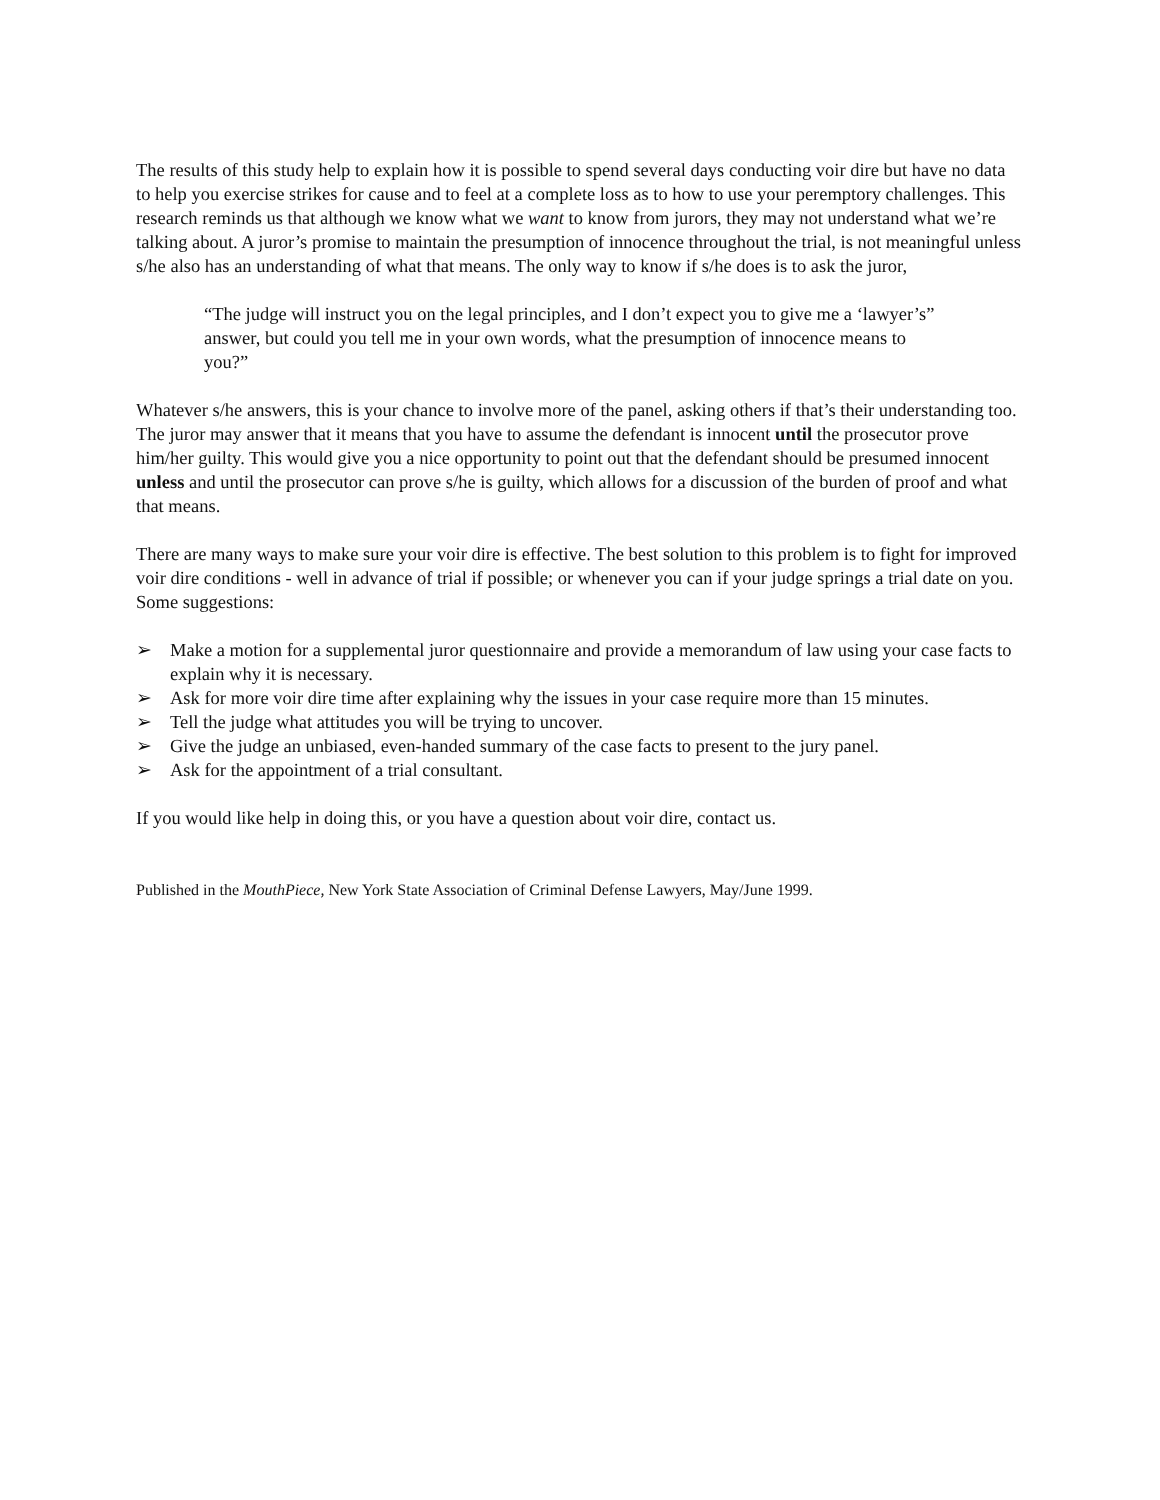The results of this study help to explain how it is possible to spend several days conducting voir dire but have no data to help you exercise strikes for cause and to feel at a complete loss as to how to use your peremptory challenges. This research reminds us that although we know what we want to know from jurors, they may not understand what we’re talking about. A juror’s promise to maintain the presumption of innocence throughout the trial, is not meaningful unless s/he also has an understanding of what that means. The only way to know if s/he does is to ask the juror,
“The judge will instruct you on the legal principles, and I don’t expect you to give me a ‘lawyer’s” answer, but could you tell me in your own words, what the presumption of innocence means to you?”
Whatever s/he answers, this is your chance to involve more of the panel, asking others if that’s their understanding too. The juror may answer that it means that you have to assume the defendant is innocent until the prosecutor prove him/her guilty. This would give you a nice opportunity to point out that the defendant should be presumed innocent unless and until the prosecutor can prove s/he is guilty, which allows for a discussion of the burden of proof and what that means.
There are many ways to make sure your voir dire is effective. The best solution to this problem is to fight for improved voir dire conditions - well in advance of trial if possible; or whenever you can if your judge springs a trial date on you. Some suggestions:
➢ Make a motion for a supplemental juror questionnaire and provide a memorandum of law using your case facts to explain why it is necessary.
➢ Ask for more voir dire time after explaining why the issues in your case require more than 15 minutes.
➢ Tell the judge what attitudes you will be trying to uncover.
➢ Give the judge an unbiased, even-handed summary of the case facts to present to the jury panel.
➢ Ask for the appointment of a trial consultant.
If you would like help in doing this, or you have a question about voir dire, contact us.
Published in the MouthPiece, New York State Association of Criminal Defense Lawyers, May/June 1999.